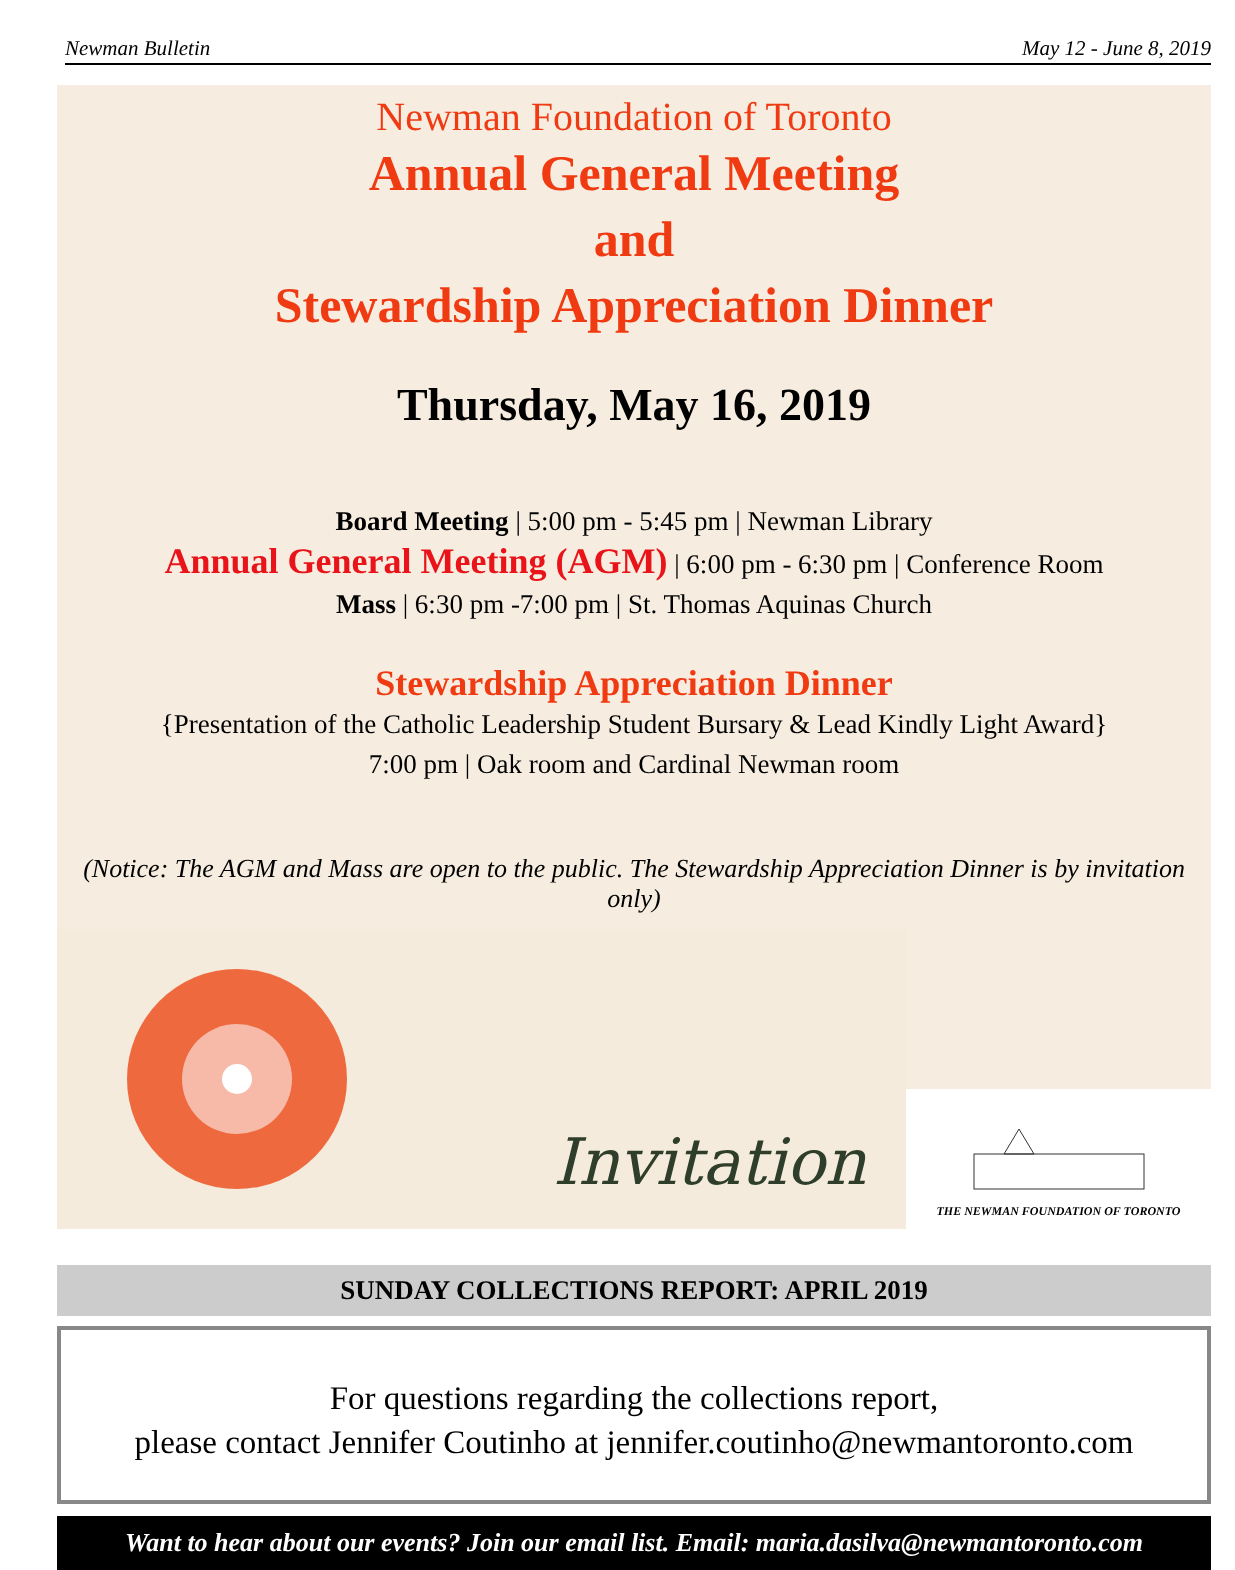Newman Bulletin May 12 - June 8, 2019
Newman Foundation of Toronto
Annual General Meeting
and
Stewardship Appreciation Dinner
Thursday, May 16, 2019
Board Meeting | 5:00 pm - 5:45 pm | Newman Library
Annual General Meeting (AGM) | 6:00 pm - 6:30 pm | Conference Room
Mass | 6:30 pm -7:00 pm | St. Thomas Aquinas Church
Stewardship Appreciation Dinner
{Presentation of the Catholic Leadership Student Bursary & Lead Kindly Light Award}
7:00 pm | Oak room and Cardinal Newman room
(Notice: The AGM and Mass are open to the public. The Stewardship Appreciation Dinner is by invitation only)
Invitation
THE NEWMAN FOUNDATION OF TORONTO
SUNDAY COLLECTIONS REPORT: APRIL 2019
For questions regarding the collections report,
please contact Jennifer Coutinho at jennifer.coutinho@newmantoronto.com
Want to hear about our events? Join our email list. Email: maria.dasilva@newmantoronto.com